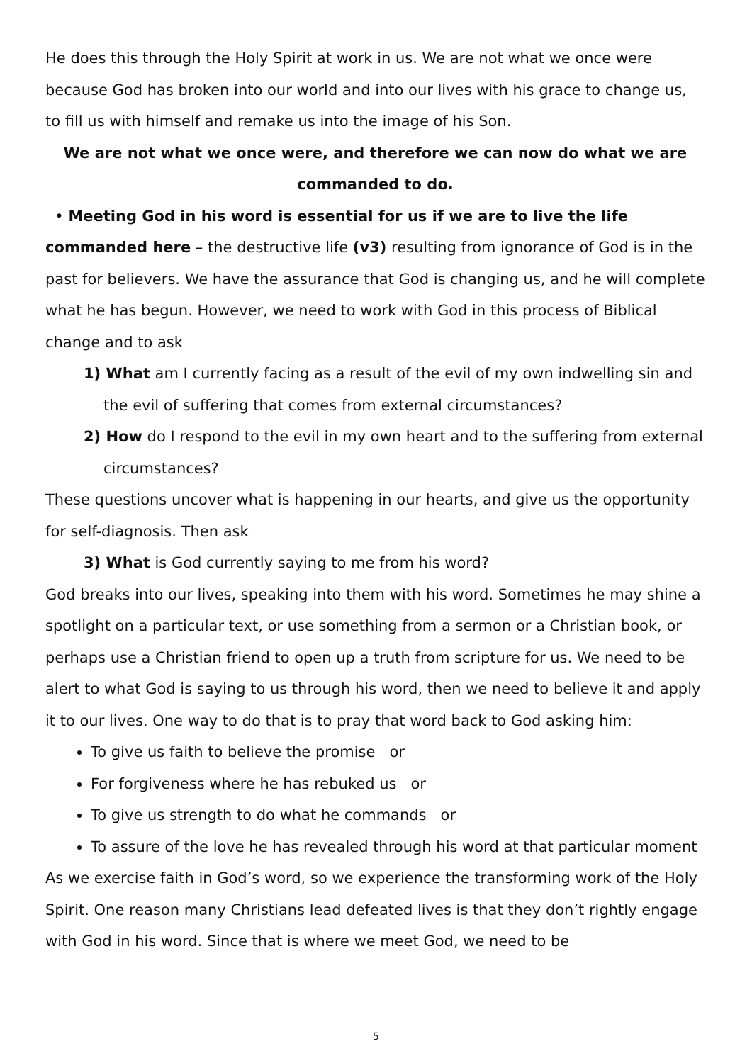He does this through the Holy Spirit at work in us. We are not what we once were because God has broken into our world and into our lives with his grace to change us, to fill us with himself and remake us into the image of his Son.
We are not what we once were, and therefore we can now do what we are commanded to do.
• Meeting God in his word is essential for us if we are to live the life commanded here – the destructive life (v3) resulting from ignorance of God is in the past for believers. We have the assurance that God is changing us, and he will complete what he has begun. However, we need to work with God in this process of Biblical change and to ask
1) What am I currently facing as a result of the evil of my own indwelling sin and the evil of suffering that comes from external circumstances?
2) How do I respond to the evil in my own heart and to the suffering from external circumstances?
These questions uncover what is happening in our hearts, and give us the opportunity for self-diagnosis. Then ask
3) What is God currently saying to me from his word?
God breaks into our lives, speaking into them with his word. Sometimes he may shine a spotlight on a particular text, or use something from a sermon or a Christian book, or perhaps use a Christian friend to open up a truth from scripture for us. We need to be alert to what God is saying to us through his word, then we need to believe it and apply it to our lives. One way to do that is to pray that word back to God asking him:
To give us faith to believe the promise or
For forgiveness where he has rebuked us or
To give us strength to do what he commands or
To assure of the love he has revealed through his word at that particular moment
As we exercise faith in God’s word, so we experience the transforming work of the Holy Spirit. One reason many Christians lead defeated lives is that they don’t rightly engage with God in his word. Since that is where we meet God, we need to be
5